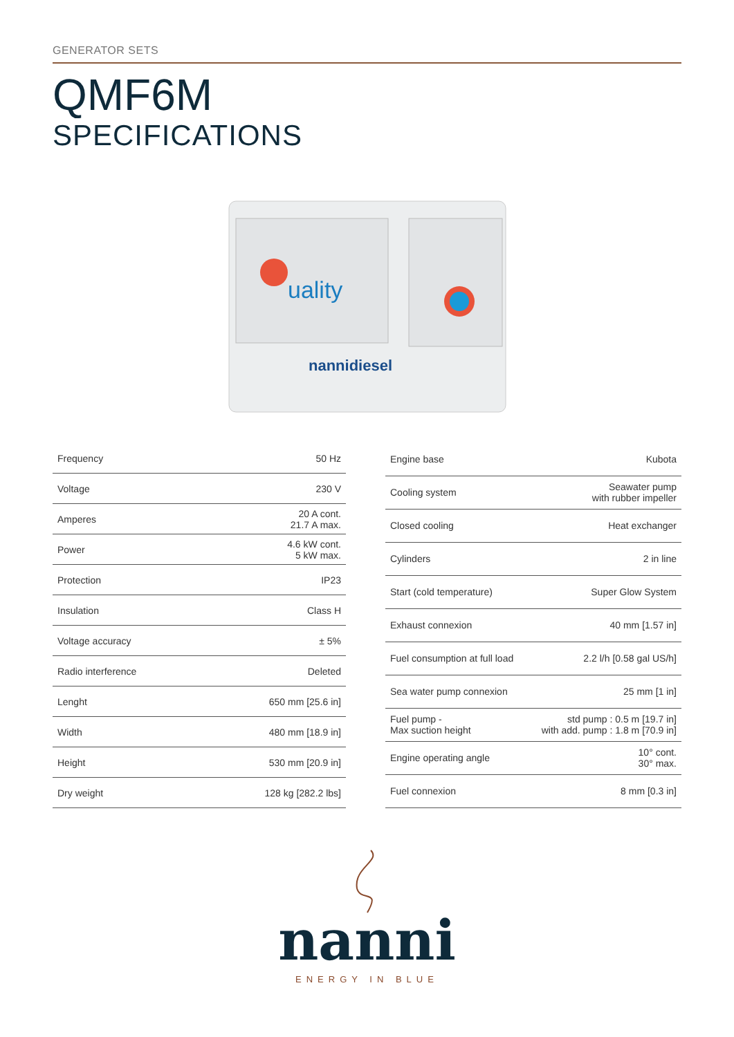GENERATOR SETS
QMF6M
SPECIFICATIONS
uality
nannidiesel
| Frequency | 50 Hz |
| Voltage | 230 V |
| Amperes | 20 A cont. 21.7 A max. |
| Power | 4.6 kW cont. 5 kW max. |
| Protection | IP23 |
| Insulation | Class H |
| Voltage accuracy | ± 5% |
| Radio interference | Deleted |
| Lenght | 650 mm [25.6 in] |
| Width | 480 mm [18.9 in] |
| Height | 530 mm [20.9 in] |
| Dry weight | 128 kg [282.2 lbs] |
| Engine base | Kubota |
| Cooling system | Seawater pump with rubber impeller |
| Closed cooling | Heat exchanger |
| Cylinders | 2 in line |
| Start (cold temperature) | Super Glow System |
| Exhaust connexion | 40 mm [1.57 in] |
| Fuel consumption at full load | 2.2 l/h [0.58 gal US/h] |
| Sea water pump connexion | 25 mm [1 in] |
| Fuel pump - Max suction height | std pump : 0.5 m [19.7 in] with add. pump : 1.8 m [70.9 in] |
| Engine operating angle | 10° cont. 30° max. |
| Fuel connexion | 8 mm [0.3 in] |
nanni
ENERGY IN BLUE